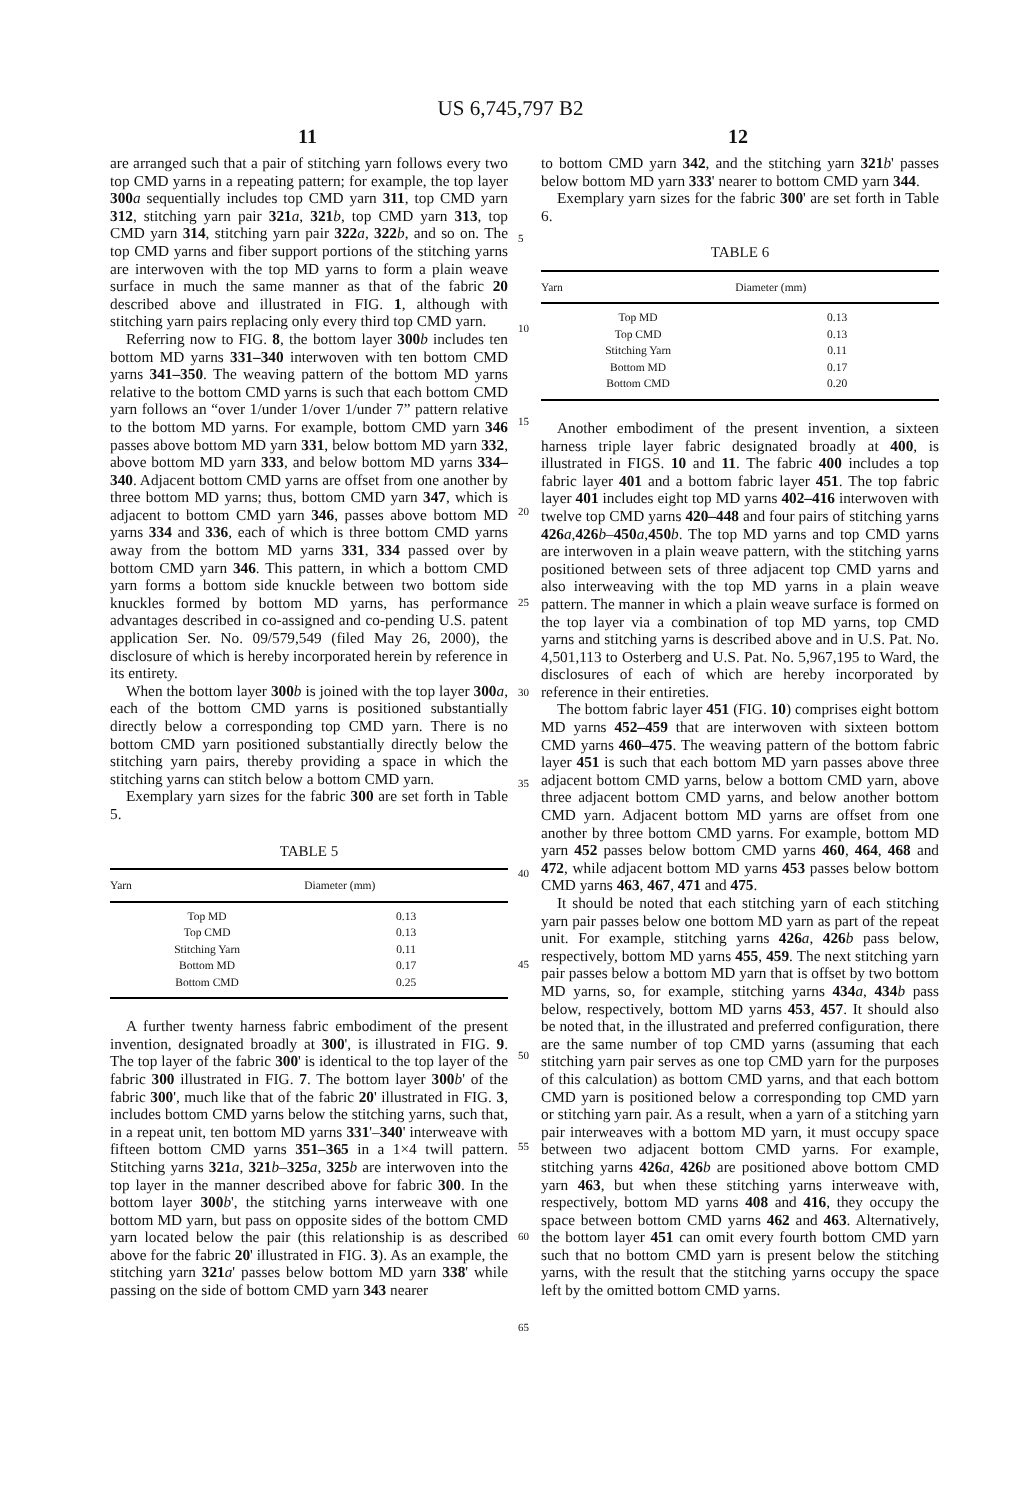US 6,745,797 B2
11 12
are arranged such that a pair of stitching yarn follows every two top CMD yarns in a repeating pattern; for example, the top layer 300 a sequentially includes top CMD yarn 311, top CMD yarn 312, stitching yarn pair 321 a, 321 b, top CMD yarn 313, top CMD yarn 314, stitching yarn pair 322 a, 322 b, and so on. The top CMD yarns and fiber support portions of the stitching yarns are interwoven with the top MD yarns to form a plain weave surface in much the same manner as that of the fabric 20 described above and illustrated in FIG. 1, although with stitching yarn pairs replacing only every third top CMD yarn.
Referring now to FIG. 8, the bottom layer 300 b includes ten bottom MD yarns 331–340 interwoven with ten bottom CMD yarns 341–350. The weaving pattern of the bottom MD yarns relative to the bottom CMD yarns is such that each bottom CMD yarn follows an “over 1/under 1/over 1/under 7” pattern relative to the bottom MD yarns. For example, bottom CMD yarn 346 passes above bottom MD yarn 331, below bottom MD yarn 332, above bottom MD yarn 333, and below bottom MD yarns 334–340. Adjacent bottom CMD yarns are offset from one another by three bottom MD yarns; thus, bottom CMD yarn 347, which is adjacent to bottom CMD yarn 346, passes above bottom MD yarns 334 and 336, each of which is three bottom CMD yarns away from the bottom MD yarns 331, 334 passed over by bottom CMD yarn 346. This pattern, in which a bottom CMD yarn forms a bottom side knuckle between two bottom side knuckles formed by bottom MD yarns, has performance advantages described in co-assigned and co-pending U.S. patent application Ser. No. 09/579,549 (filed May 26, 2000), the disclosure of which is hereby incorporated herein by reference in its entirety.
When the bottom layer 300 b is joined with the top layer 300 a, each of the bottom CMD yarns is positioned substantially directly below a corresponding top CMD yarn. There is no bottom CMD yarn positioned substantially directly below the stitching yarn pairs, thereby providing a space in which the stitching yarns can stitch below a bottom CMD yarn.
Exemplary yarn sizes for the fabric 300 are set forth in Table 5.
TABLE 5
| Yarn | Diameter (mm) |
| --- | --- |
| Top MD | 0.13 |
| Top CMD | 0.13 |
| Stitching Yarn | 0.11 |
| Bottom MD | 0.17 |
| Bottom CMD | 0.25 |
A further twenty harness fabric embodiment of the present invention, designated broadly at 300', is illustrated in FIG. 9. The top layer of the fabric 300' is identical to the top layer of the fabric 300 illustrated in FIG. 7. The bottom layer 300 b' of the fabric 300', much like that of the fabric 20' illustrated in FIG. 3, includes bottom CMD yarns below the stitching yarns, such that, in a repeat unit, ten bottom MD yarns 331'–340' interweave with fifteen bottom CMD yarns 351–365 in a 1×4 twill pattern. Stitching yarns 321 a, 321 b–325 a, 325 b are interwoven into the top layer in the manner described above for fabric 300. In the bottom layer 300 b', the stitching yarns interweave with one bottom MD yarn, but pass on opposite sides of the bottom CMD yarn located below the pair (this relationship is as described above for the fabric 20' illustrated in FIG. 3). As an example, the stitching yarn 321 a' passes below bottom MD yarn 338' while passing on the side of bottom CMD yarn 343 nearer
to bottom CMD yarn 342, and the stitching yarn 321 b' passes below bottom MD yarn 333' nearer to bottom CMD yarn 344.
Exemplary yarn sizes for the fabric 300' are set forth in Table 6.
TABLE 6
| Yarn | Diameter (mm) |
| --- | --- |
| Top MD | 0.13 |
| Top CMD | 0.13 |
| Stitching Yarn | 0.11 |
| Bottom MD | 0.17 |
| Bottom CMD | 0.20 |
Another embodiment of the present invention, a sixteen harness triple layer fabric designated broadly at 400, is illustrated in FIGS. 10 and 11. The fabric 400 includes a top fabric layer 401 and a bottom fabric layer 451. The top fabric layer 401 includes eight top MD yarns 402–416 interwoven with twelve top CMD yarns 420–448 and four pairs of stitching yarns 426 a,426 b–450 a,450 b. The top MD yarns and top CMD yarns are interwoven in a plain weave pattern, with the stitching yarns positioned between sets of three adjacent top CMD yarns and also interweaving with the top MD yarns in a plain weave pattern. The manner in which a plain weave surface is formed on the top layer via a combination of top MD yarns, top CMD yarns and stitching yarns is described above and in U.S. Pat. No. 4,501,113 to Osterberg and U.S. Pat. No. 5,967,195 to Ward, the disclosures of each of which are hereby incorporated by reference in their entireties.
The bottom fabric layer 451 (FIG. 10) comprises eight bottom MD yarns 452–459 that are interwoven with sixteen bottom CMD yarns 460–475. The weaving pattern of the bottom fabric layer 451 is such that each bottom MD yarn passes above three adjacent bottom CMD yarns, below a bottom CMD yarn, above three adjacent bottom CMD yarns, and below another bottom CMD yarn. Adjacent bottom MD yarns are offset from one another by three bottom CMD yarns. For example, bottom MD yarn 452 passes below bottom CMD yarns 460, 464, 468 and 472, while adjacent bottom MD yarns 453 passes below bottom CMD yarns 463, 467, 471 and 475.
It should be noted that each stitching yarn of each stitching yarn pair passes below one bottom MD yarn as part of the repeat unit. For example, stitching yarns 426 a, 426 b pass below, respectively, bottom MD yarns 455, 459. The next stitching yarn pair passes below a bottom MD yarn that is offset by two bottom MD yarns, so, for example, stitching yarns 434 a, 434 b pass below, respectively, bottom MD yarns 453, 457. It should also be noted that, in the illustrated and preferred configuration, there are the same number of top CMD yarns (assuming that each stitching yarn pair serves as one top CMD yarn for the purposes of this calculation) as bottom CMD yarns, and that each bottom CMD yarn is positioned below a corresponding top CMD yarn or stitching yarn pair. As a result, when a yarn of a stitching yarn pair interweaves with a bottom MD yarn, it must occupy space between two adjacent bottom CMD yarns. For example, stitching yarns 426 a, 426 b are positioned above bottom CMD yarn 463, but when these stitching yarns interweave with, respectively, bottom MD yarns 408 and 416, they occupy the space between bottom CMD yarns 462 and 463. Alternatively, the bottom layer 451 can omit every fourth bottom CMD yarn such that no bottom CMD yarn is present below the stitching yarns, with the result that the stitching yarns occupy the space left by the omitted bottom CMD yarns.
5
10
15
20
25
30
35
40
45
50
55
60
65